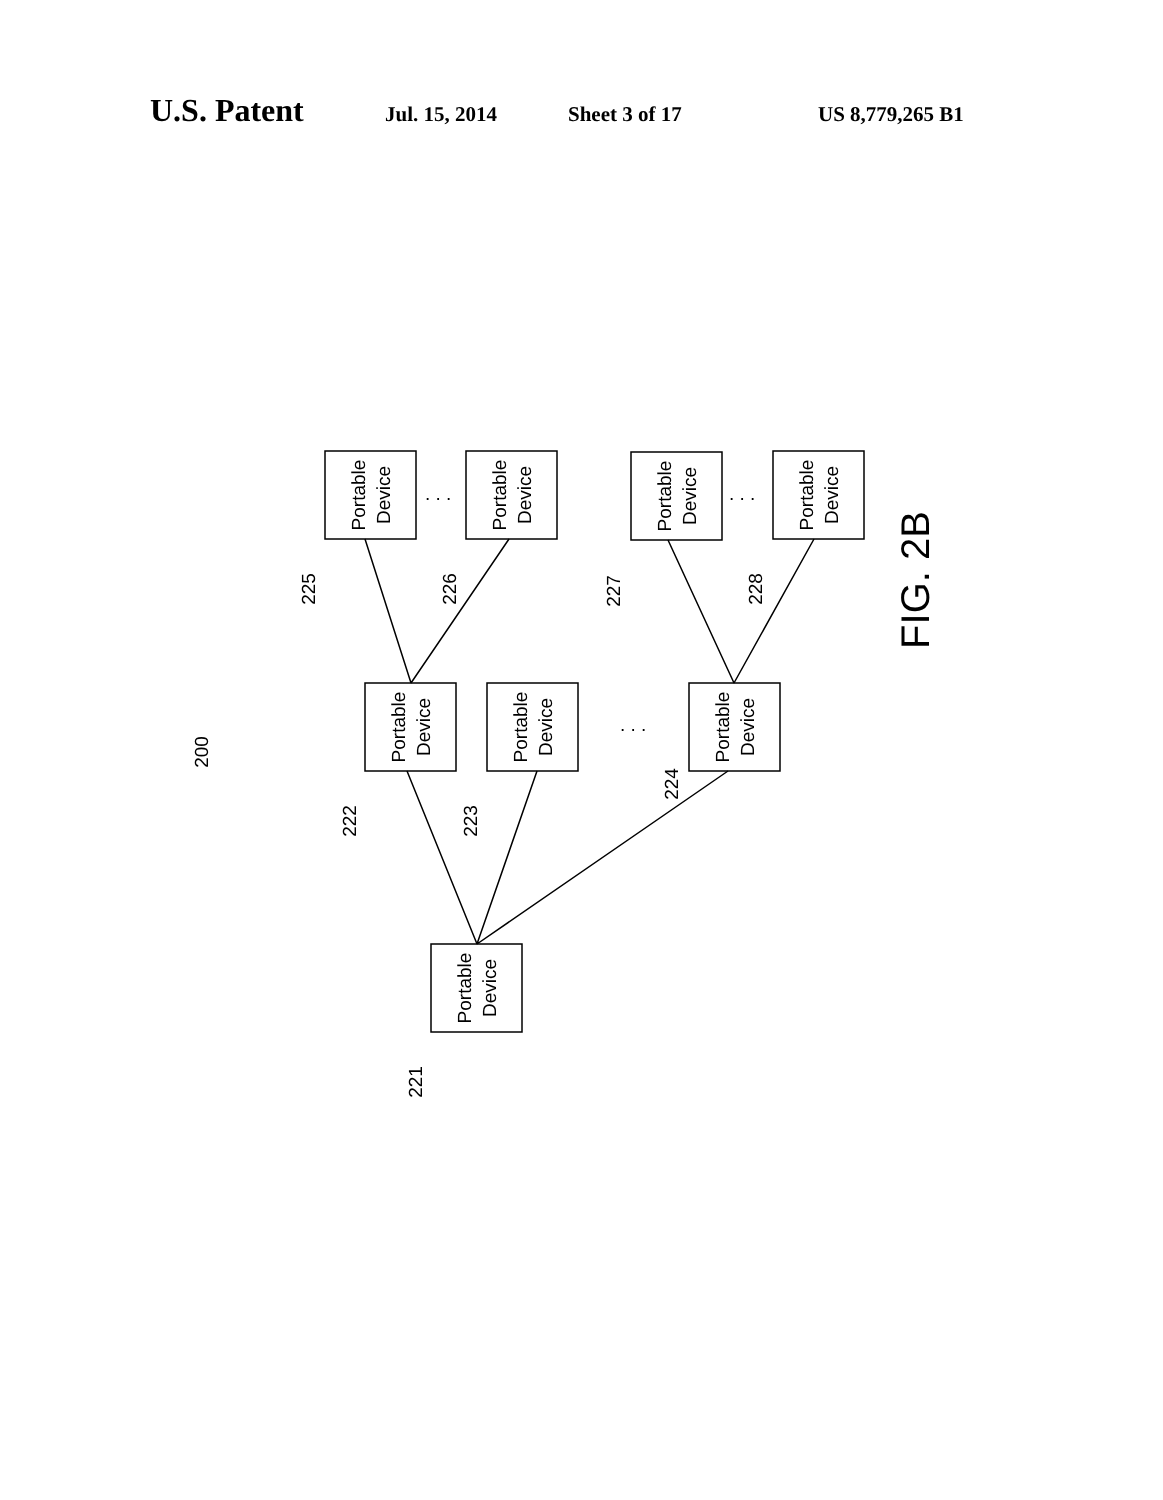U.S. Patent Jul. 15, 2014 Sheet 3 of 17 US 8,779,265 B1
Portable Device
Portable Device
Portable Device
Portable Device
Portable Device
Portable Device
Portable Device
Portable Device
200
225
226
227
228
222
223
224
221
FIG. 2B
. . .
. . .
. . .